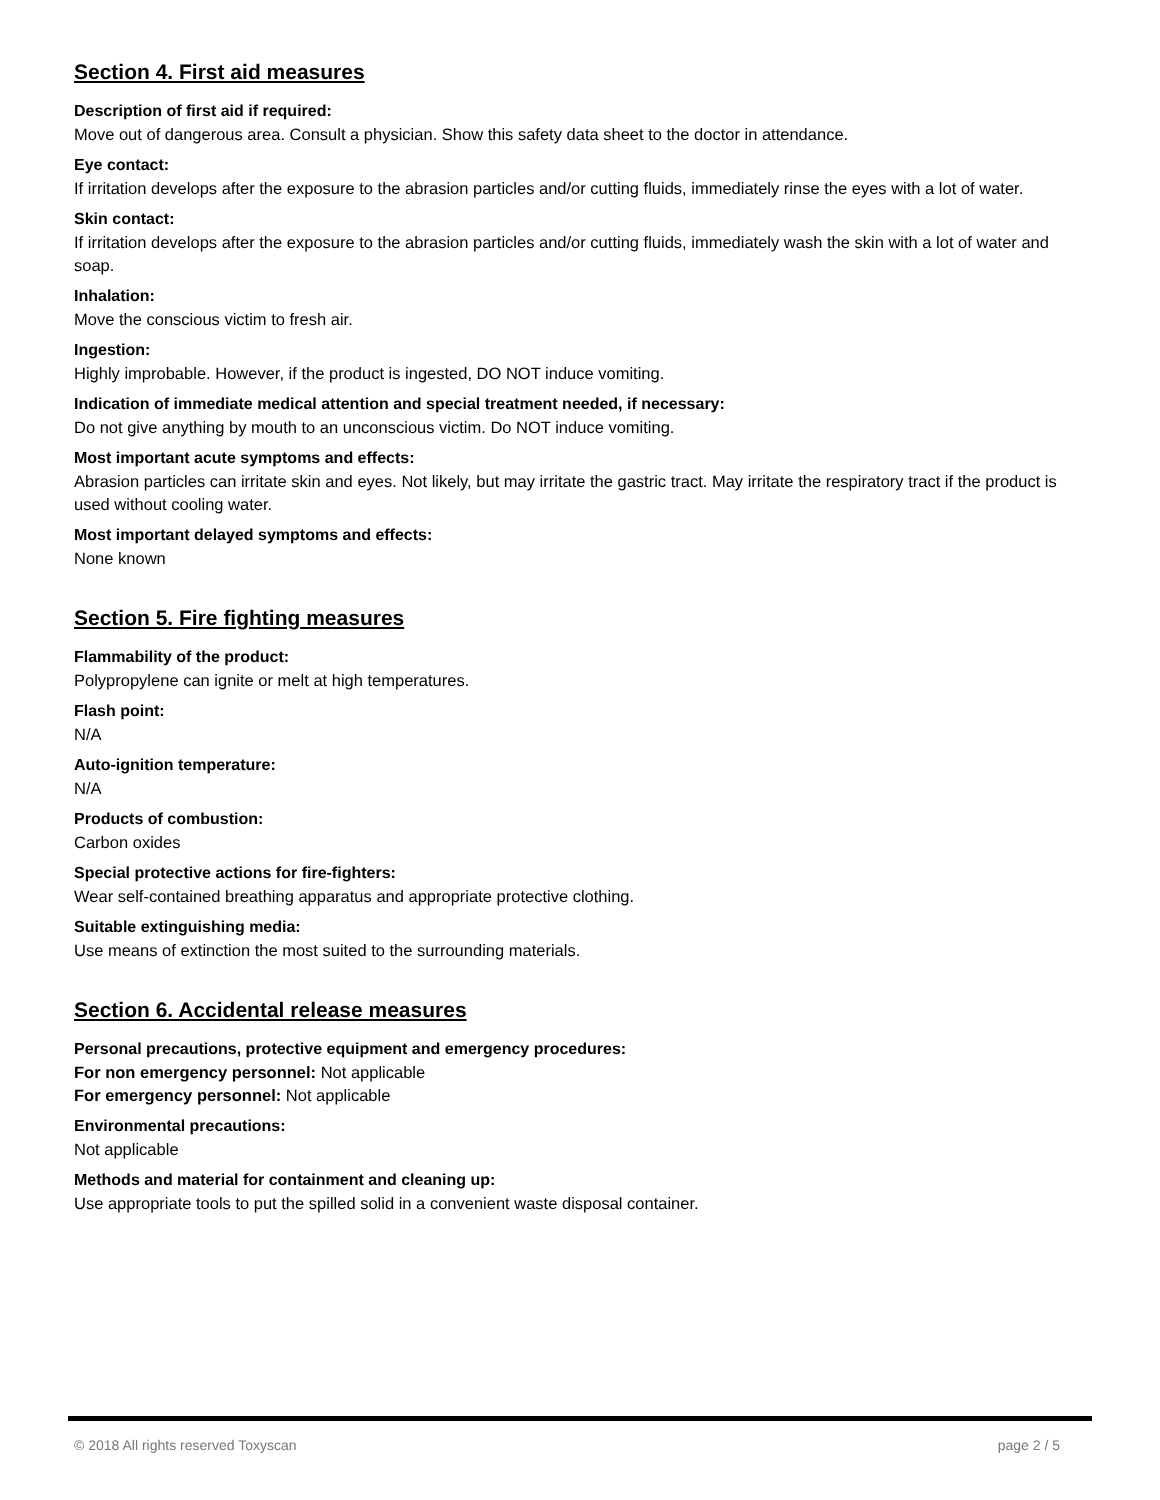Section 4. First aid measures
Description of first aid if required:
Move out of dangerous area. Consult a physician. Show this safety data sheet to the doctor in attendance.
Eye contact:
If irritation develops after the exposure to the abrasion particles and/or cutting fluids, immediately rinse the eyes with a lot of water.
Skin contact:
If irritation develops after the exposure to the abrasion particles and/or cutting fluids, immediately wash the skin with a lot of water and soap.
Inhalation:
Move the conscious victim to fresh air.
Ingestion:
Highly improbable. However, if the product is ingested, DO NOT induce vomiting.
Indication of immediate medical attention and special treatment needed, if necessary:
Do not give anything by mouth to an unconscious victim. Do NOT induce vomiting.
Most important acute symptoms and effects:
Abrasion particles can irritate skin and eyes. Not likely, but may irritate the gastric tract. May irritate the respiratory tract if the product is used without cooling water.
Most important delayed symptoms and effects:
None known
Section 5. Fire fighting measures
Flammability of the product:
Polypropylene can ignite or melt at high temperatures.
Flash point:
N/A
Auto-ignition temperature:
N/A
Products of combustion:
Carbon oxides
Special protective actions for fire-fighters:
Wear self-contained breathing apparatus and appropriate protective clothing.
Suitable extinguishing media:
Use means of extinction the most suited to the surrounding materials.
Section 6. Accidental release measures
Personal precautions, protective equipment and emergency procedures:
For non emergency personnel: Not applicable
For emergency personnel: Not applicable
Environmental precautions:
Not applicable
Methods and material for containment and cleaning up:
Use appropriate tools to put the spilled solid in a convenient waste disposal container.
© 2018 All rights reserved Toxyscan page 2 / 5